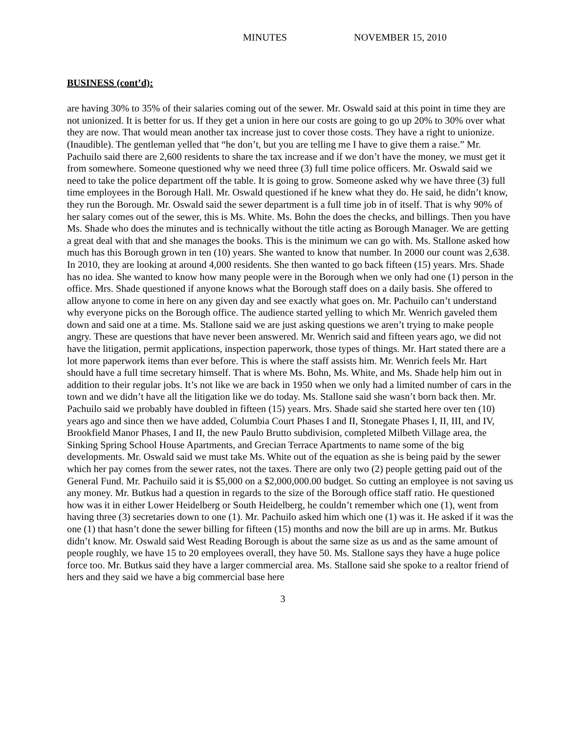MINUTES NOVEMBER 15, 2010
BUSINESS (cont’d):
are having 30% to 35% of their salaries coming out of the sewer. Mr. Oswald said at this point in time they are not unionized. It is better for us. If they get a union in here our costs are going to go up 20% to 30% over what they are now. That would mean another tax increase just to cover those costs. They have a right to unionize. (Inaudible). The gentleman yelled that “he don’t, but you are telling me I have to give them a raise.” Mr. Pachuilo said there are 2,600 residents to share the tax increase and if we don’t have the money, we must get it from somewhere. Someone questioned why we need three (3) full time police officers. Mr. Oswald said we need to take the police department off the table. It is going to grow. Someone asked why we have three (3) full time employees in the Borough Hall. Mr. Oswald questioned if he knew what they do. He said, he didn’t know, they run the Borough. Mr. Oswald said the sewer department is a full time job in of itself. That is why 90% of her salary comes out of the sewer, this is Ms. White. Ms. Bohn the does the checks, and billings. Then you have Ms. Shade who does the minutes and is technically without the title acting as Borough Manager. We are getting a great deal with that and she manages the books. This is the minimum we can go with. Ms. Stallone asked how much has this Borough grown in ten (10) years. She wanted to know that number. In 2000 our count was 2,638. In 2010, they are looking at around 4,000 residents. She then wanted to go back fifteen (15) years. Mrs. Shade has no idea. She wanted to know how many people were in the Borough when we only had one (1) person in the office. Mrs. Shade questioned if anyone knows what the Borough staff does on a daily basis. She offered to allow anyone to come in here on any given day and see exactly what goes on. Mr. Pachuilo can’t understand why everyone picks on the Borough office. The audience started yelling to which Mr. Wenrich gaveled them down and said one at a time. Ms. Stallone said we are just asking questions we aren’t trying to make people angry. These are questions that have never been answered. Mr. Wenrich said and fifteen years ago, we did not have the litigation, permit applications, inspection paperwork, those types of things. Mr. Hart stated there are a lot more paperwork items than ever before. This is where the staff assists him. Mr. Wenrich feels Mr. Hart should have a full time secretary himself. That is where Ms. Bohn, Ms. White, and Ms. Shade help him out in addition to their regular jobs. It’s not like we are back in 1950 when we only had a limited number of cars in the town and we didn’t have all the litigation like we do today. Ms. Stallone said she wasn’t born back then. Mr. Pachuilo said we probably have doubled in fifteen (15) years. Mrs. Shade said she started here over ten (10) years ago and since then we have added, Columbia Court Phases I and II, Stonegate Phases I, II, III, and IV, Brookfield Manor Phases, I and II, the new Paulo Brutto subdivision, completed Milbeth Village area, the Sinking Spring School House Apartments, and Grecian Terrace Apartments to name some of the big developments. Mr. Oswald said we must take Ms. White out of the equation as she is being paid by the sewer which her pay comes from the sewer rates, not the taxes. There are only two (2) people getting paid out of the General Fund. Mr. Pachuilo said it is $5,000 on a $2,000,000.00 budget. So cutting an employee is not saving us any money. Mr. Butkus had a question in regards to the size of the Borough office staff ratio. He questioned how was it in either Lower Heidelberg or South Heidelberg, he couldn’t remember which one (1), went from having three (3) secretaries down to one (1). Mr. Pachuilo asked him which one (1) was it. He asked if it was the one (1) that hasn’t done the sewer billing for fifteen (15) months and now the bill are up in arms. Mr. Butkus didn’t know. Mr. Oswald said West Reading Borough is about the same size as us and as the same amount of people roughly, we have 15 to 20 employees overall, they have 50. Ms. Stallone says they have a huge police force too. Mr. Butkus said they have a larger commercial area. Ms. Stallone said she spoke to a realtor friend of hers and they said we have a big commercial base here
3